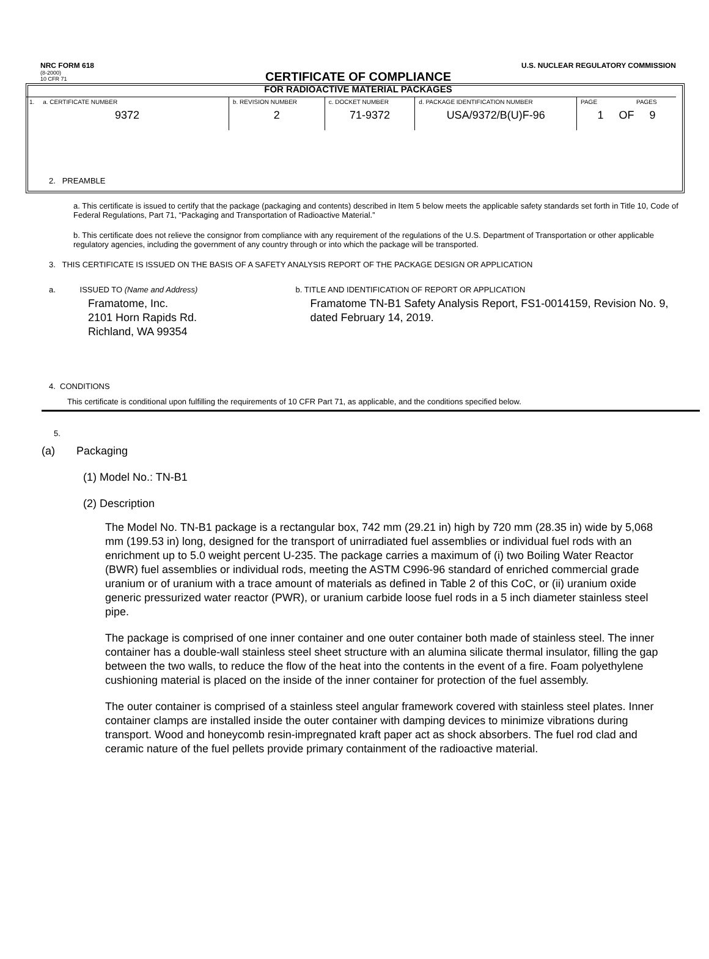NRC FORM 618 U.S. NUCLEAR REGULATORY COMMISSION
(8-2000)
10 CFR 71
CERTIFICATE OF COMPLIANCE
FOR RADIOACTIVE MATERIAL PACKAGES
| 1. a. CERTIFICATE NUMBER 9372 | b. REVISION NUMBER 2 | c. DOCKET NUMBER 71-9372 | d. PACKAGE IDENTIFICATION NUMBER USA/9372/B(U)F-96 | PAGE PAGES 1 OF 9 |
2. PREAMBLE
a. This certificate is issued to certify that the package (packaging and contents) described in Item 5 below meets the applicable safety standards set forth in Title 10, Code of Federal Regulations, Part 71, “Packaging and Transportation of Radioactive Material.”
b. This certificate does not relieve the consignor from compliance with any requirement of the regulations of the U.S. Department of Transportation or other applicable regulatory agencies, including the government of any country through or into which the package will be transported.
3. THIS CERTIFICATE IS ISSUED ON THE BASIS OF A SAFETY ANALYSIS REPORT OF THE PACKAGE DESIGN OR APPLICATION
a. ISSUED TO (Name and Address)
Framatome, Inc.
2101 Horn Rapids Rd.
Richland, WA 99354
b. TITLE AND IDENTIFICATION OF REPORT OR APPLICATION
Framatome TN-B1 Safety Analysis Report, FS1-0014159, Revision No. 9, dated February 14, 2019.
4. CONDITIONS
This certificate is conditional upon fulfilling the requirements of 10 CFR Part 71, as applicable, and the conditions specified below.
5.
(a) Packaging
(1) Model No.: TN-B1
(2) Description
The Model No. TN-B1 package is a rectangular box, 742 mm (29.21 in) high by 720 mm (28.35 in) wide by 5,068 mm (199.53 in) long, designed for the transport of unirradiated fuel assemblies or individual fuel rods with an enrichment up to 5.0 weight percent U-235. The package carries a maximum of (i) two Boiling Water Reactor (BWR) fuel assemblies or individual rods, meeting the ASTM C996-96 standard of enriched commercial grade uranium or of uranium with a trace amount of materials as defined in Table 2 of this CoC, or (ii) uranium oxide generic pressurized water reactor (PWR), or uranium carbide loose fuel rods in a 5 inch diameter stainless steel pipe.
The package is comprised of one inner container and one outer container both made of stainless steel. The inner container has a double-wall stainless steel sheet structure with an alumina silicate thermal insulator, filling the gap between the two walls, to reduce the flow of the heat into the contents in the event of a fire. Foam polyethylene cushioning material is placed on the inside of the inner container for protection of the fuel assembly.
The outer container is comprised of a stainless steel angular framework covered with stainless steel plates. Inner container clamps are installed inside the outer container with damping devices to minimize vibrations during transport. Wood and honeycomb resin-impregnated kraft paper act as shock absorbers. The fuel rod clad and ceramic nature of the fuel pellets provide primary containment of the radioactive material.